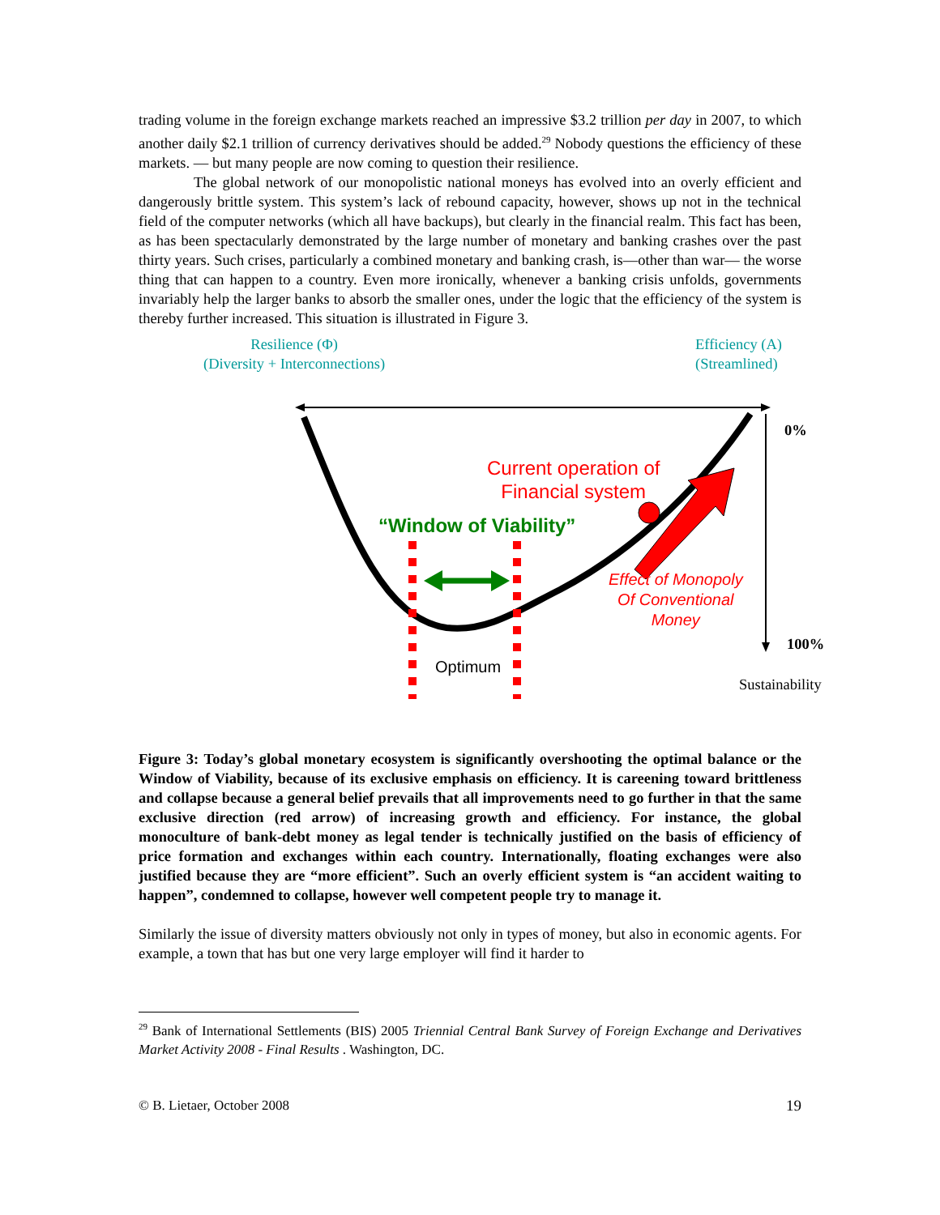trading volume in the foreign exchange markets reached an impressive $3.2 trillion per day in 2007, to which another daily $2.1 trillion of currency derivatives should be added.<sup>29</sup> Nobody questions the efficiency of these markets. ― but many people are now coming to question their resilience.
The global network of our monopolistic national moneys has evolved into an overly efficient and dangerously brittle system. This system’s lack of rebound capacity, however, shows up not in the technical field of the computer networks (which all have backups), but clearly in the financial realm. This fact has been, as has been spectacularly demonstrated by the large number of monetary and banking crashes over the past thirty years. Such crises, particularly a combined monetary and banking crash, is—other than war— the worse thing that can happen to a country. Even more ironically, whenever a banking crisis unfolds, governments invariably help the larger banks to absorb the smaller ones, under the logic that the efficiency of the system is thereby further increased. This situation is illustrated in Figure 3.
Resilience (Φ)
(Diversity + Interconnections)
Efficiency (A)
(Streamlined)
0%
Current operation of
Financial system
“Window of Viability”
Effect of Monopoly
Of Conventional
Money
100%
Optimum
Sustainability
Figure 3: Today’s global monetary ecosystem is significantly overshooting the optimal balance or the Window of Viability, because of its exclusive emphasis on efficiency. It is careening toward brittleness and collapse because a general belief prevails that all improvements need to go further in that the same exclusive direction (red arrow) of increasing growth and efficiency. For instance, the global monoculture of bank-debt money as legal tender is technically justified on the basis of efficiency of price formation and exchanges within each country. Internationally, floating exchanges were also justified because they are “more efficient”. Such an overly efficient system is “an accident waiting to happen”, condemned to collapse, however well competent people try to manage it.
Similarly the issue of diversity matters obviously not only in types of money, but also in economic agents. For example, a town that has but one very large employer will find it harder to
<sup>29</sup> Bank of International Settlements (BIS) 2005 Triennial Central Bank Survey of Foreign Exchange and Derivatives Market Activity 2008 - Final Results . Washington, DC.
© B. Lietaer, October 2008 19